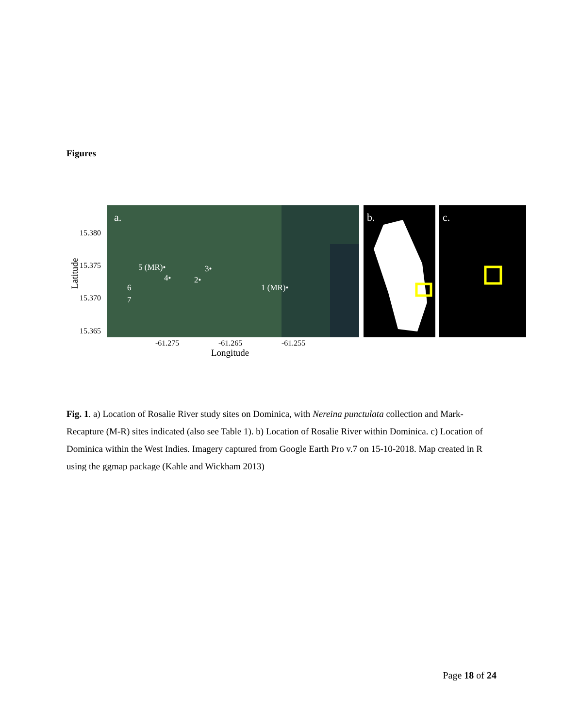Figures
a.
5 (MR)•
3•
4•
2•
1 (MR)•
6
7
15.380
15.375
15.370
15.365
-61.275
-61.265
-61.255
Longitude
Latitude
b.
c.
Fig. 1. a) Location of Rosalie River study sites on Dominica, with Nereina punctulata collection and Mark-Recapture (M-R) sites indicated (also see Table 1). b) Location of Rosalie River within Dominica. c) Location of Dominica within the West Indies. Imagery captured from Google Earth Pro v.7 on 15-10-2018. Map created in R using the ggmap package (Kahle and Wickham 2013)
Page 18 of 24